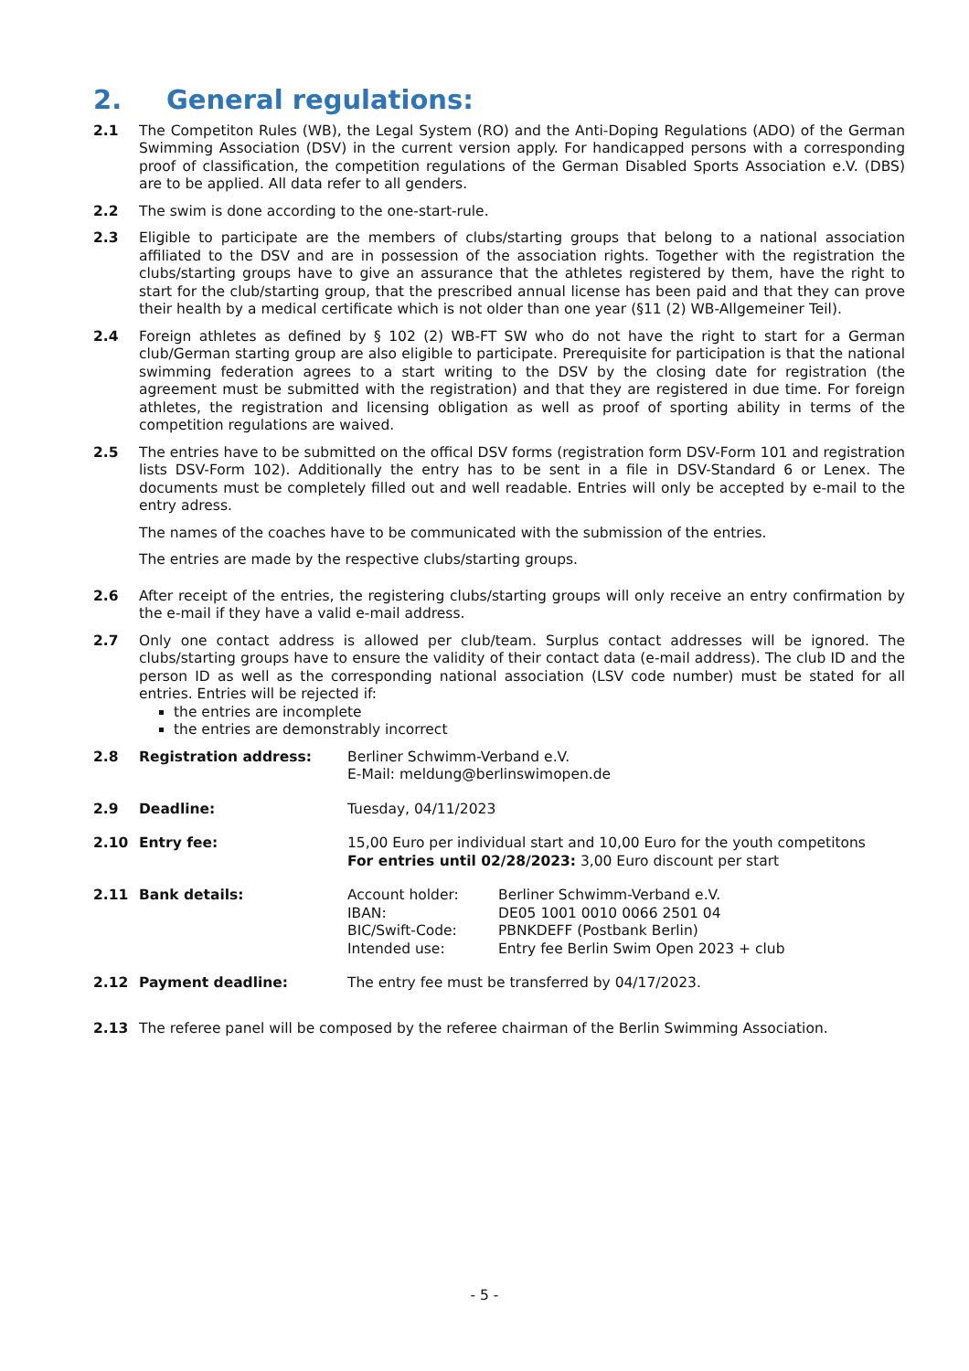2. General regulations:
2.1 The Competiton Rules (WB), the Legal System (RO) and the Anti-Doping Regulations (ADO) of the German Swimming Association (DSV) in the current version apply. For handicapped persons with a corresponding proof of classification, the competition regulations of the German Disabled Sports Association e.V. (DBS) are to be applied. All data refer to all genders.
2.2 The swim is done according to the one-start-rule.
2.3 Eligible to participate are the members of clubs/starting groups that belong to a national association affiliated to the DSV and are in possession of the association rights. Together with the registration the clubs/starting groups have to give an assurance that the athletes registered by them, have the right to start for the club/starting group, that the prescribed annual license has been paid and that they can prove their health by a medical certificate which is not older than one year (§11 (2) WB-Allgemeiner Teil).
2.4 Foreign athletes as defined by § 102 (2) WB-FT SW who do not have the right to start for a German club/German starting group are also eligible to participate. Prerequisite for participation is that the national swimming federation agrees to a start writing to the DSV by the closing date for registration (the agreement must be submitted with the registration) and that they are registered in due time. For foreign athletes, the registration and licensing obligation as well as proof of sporting ability in terms of the competition regulations are waived.
2.5 The entries have to be submitted on the offical DSV forms (registration form DSV-Form 101 and registration lists DSV-Form 102). Additionally the entry has to be sent in a file in DSV-Standard 6 or Lenex. The documents must be completely filled out and well readable. Entries will only be accepted by e-mail to the entry adress.
The names of the coaches have to be communicated with the submission of the entries.
The entries are made by the respective clubs/starting groups.
2.6 After receipt of the entries, the registering clubs/starting groups will only receive an entry confirmation by the e-mail if they have a valid e-mail address.
2.7 Only one contact address is allowed per club/team. Surplus contact addresses will be ignored. The clubs/starting groups have to ensure the validity of their contact data (e-mail address). The club ID and the person ID as well as the corresponding national association (LSV code number) must be stated for all entries. Entries will be rejected if:
the entries are incomplete
the entries are demonstrably incorrect
2.8 Registration address: Berliner Schwimm-Verband e.V.
E-Mail: meldung@berlinswimopen.de
2.9 Deadline: Tuesday, 04/11/2023
2.10 Entry fee: 15,00 Euro per individual start and 10,00 Euro for the youth competitons
For entries until 02/28/2023: 3,00 Euro discount per start
2.11 Bank details: Account holder: Berliner Schwimm-Verband e.V. IBAN: DE05 1001 0010 0066 2501 04 BIC/Swift-Code: PBNKDEFF (Postbank Berlin) Intended use: Entry fee Berlin Swim Open 2023 + club
2.12 Payment deadline: The entry fee must be transferred by 04/17/2023.
2.13 The referee panel will be composed by the referee chairman of the Berlin Swimming Association.
- 5 -